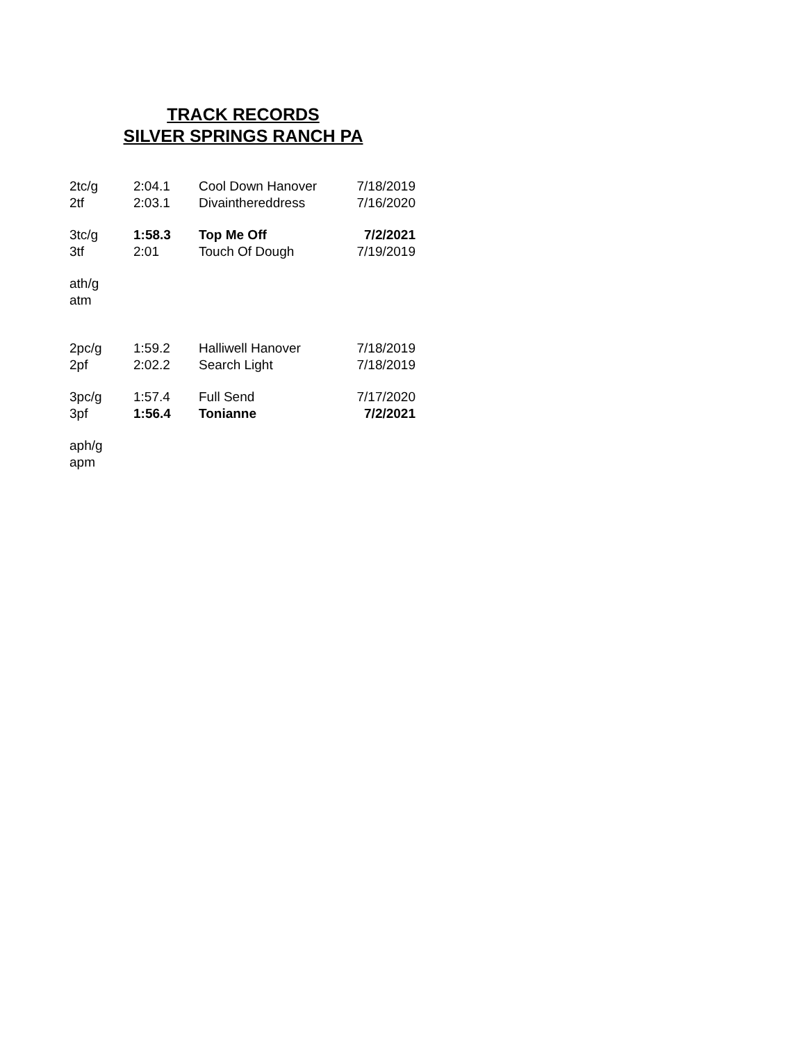TRACK RECORDS
SILVER SPRINGS RANCH PA
| 2tc/g | 2:04.1 | Cool Down Hanover | 7/18/2019 |
| 2tf | 2:03.1 | Divainthereddress | 7/16/2020 |
| 3tc/g | 1:58.3 | Top Me Off | 7/2/2021 |
| 3tf | 2:01 | Touch Of Dough | 7/19/2019 |
| ath/g | | | |
| atm | | | |
| 2pc/g | 1:59.2 | Halliwell Hanover | 7/18/2019 |
| 2pf | 2:02.2 | Search Light | 7/18/2019 |
| 3pc/g | 1:57.4 | Full Send | 7/17/2020 |
| 3pf | 1:56.4 | Tonianne | 7/2/2021 |
| aph/g | | | |
| apm | | | |